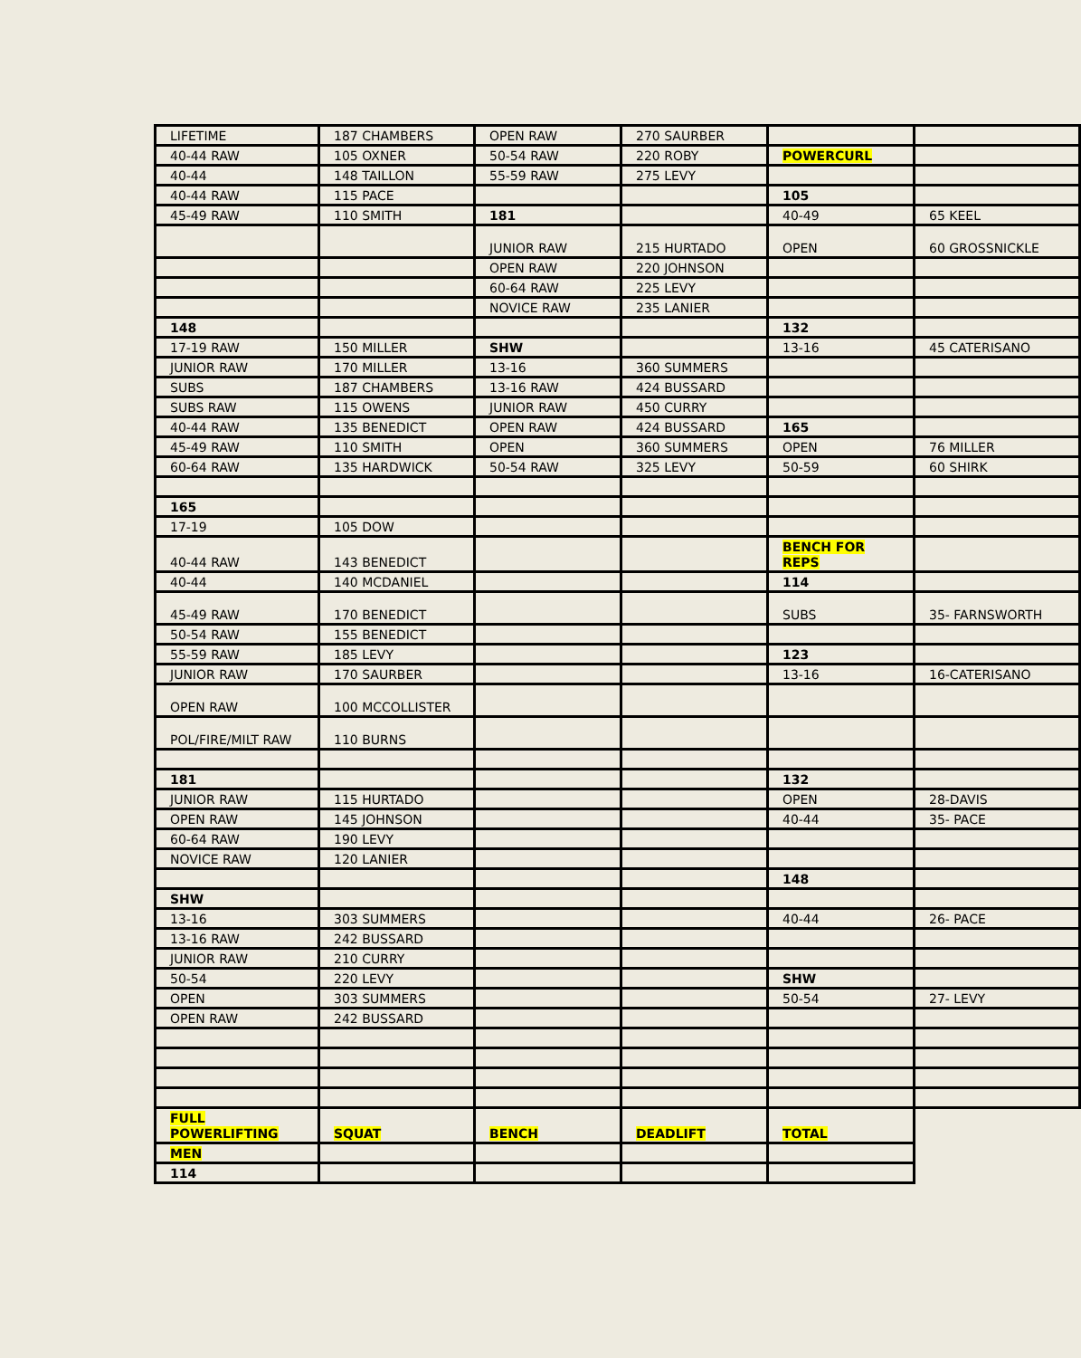| LIFETIME | 187 CHAMBERS | OPEN RAW | 270 SAURBER | | |
| 40-44 RAW | 105 OXNER | 50-54 RAW | 220 ROBY | POWERCURL | |
| 40-44 | 148 TAILLON | 55-59 RAW | 275 LEVY | | |
| 40-44 RAW | 115 PACE | | | 105 | |
| 45-49 RAW | 110 SMITH | 181 | | 40-49 | 65 KEEL |
| | | JUNIOR RAW | 215 HURTADO | OPEN | 60 GROSSNICKLE |
| | | OPEN RAW | 220 JOHNSON | | |
| | | 60-64 RAW | 225 LEVY | | |
| | | NOVICE RAW | 235 LANIER | | |
| 148 | | | | 132 | |
| 17-19 RAW | 150 MILLER | SHW | | 13-16 | 45 CATERISANO |
| JUNIOR RAW | 170 MILLER | 13-16 | 360 SUMMERS | | |
| SUBS | 187 CHAMBERS | 13-16 RAW | 424 BUSSARD | | |
| SUBS RAW | 115 OWENS | JUNIOR RAW | 450 CURRY | | |
| 40-44 RAW | 135 BENEDICT | OPEN RAW | 424 BUSSARD | 165 | |
| 45-49 RAW | 110 SMITH | OPEN | 360 SUMMERS | OPEN | 76 MILLER |
| 60-64 RAW | 135 HARDWICK | 50-54 RAW | 325 LEVY | 50-59 | 60 SHIRK |
| 165 | | | | | |
| 17-19 | 105 DOW | | | | |
| 40-44 RAW | 143 BENEDICT | | | BENCH FOR REPS | |
| 40-44 | 140 MCDANIEL | | | 114 | |
| 45-49 RAW | 170 BENEDICT | | | SUBS | 35- FARNSWORTH |
| 50-54 RAW | 155 BENEDICT | | | | |
| 55-59 RAW | 185 LEVY | | | 123 | |
| JUNIOR RAW | 170 SAURBER | | | 13-16 | 16-CATERISANO |
| OPEN RAW | 100 MCCOLLISTER | | | | |
| POL/FIRE/MILT RAW | 110 BURNS | | | | |
| 181 | | | | 132 | |
| JUNIOR RAW | 115 HURTADO | | | OPEN | 28-DAVIS |
| OPEN RAW | 145 JOHNSON | | | 40-44 | 35- PACE |
| 60-64 RAW | 190 LEVY | | | | |
| NOVICE RAW | 120 LANIER | | | | |
| | | | | 148 | |
| SHW | | | | | |
| 13-16 | 303 SUMMERS | | | 40-44 | 26- PACE |
| 13-16 RAW | 242 BUSSARD | | | | |
| JUNIOR RAW | 210 CURRY | | | | |
| 50-54 | 220 LEVY | | | SHW | |
| OPEN | 303 SUMMERS | | | 50-54 | 27- LEVY |
| OPEN RAW | 242 BUSSARD | | | | |
| FULL POWERLIFTING | SQUAT | BENCH | DEADLIFT | TOTAL | |
| MEN | | | | | |
| 114 | | | | | |